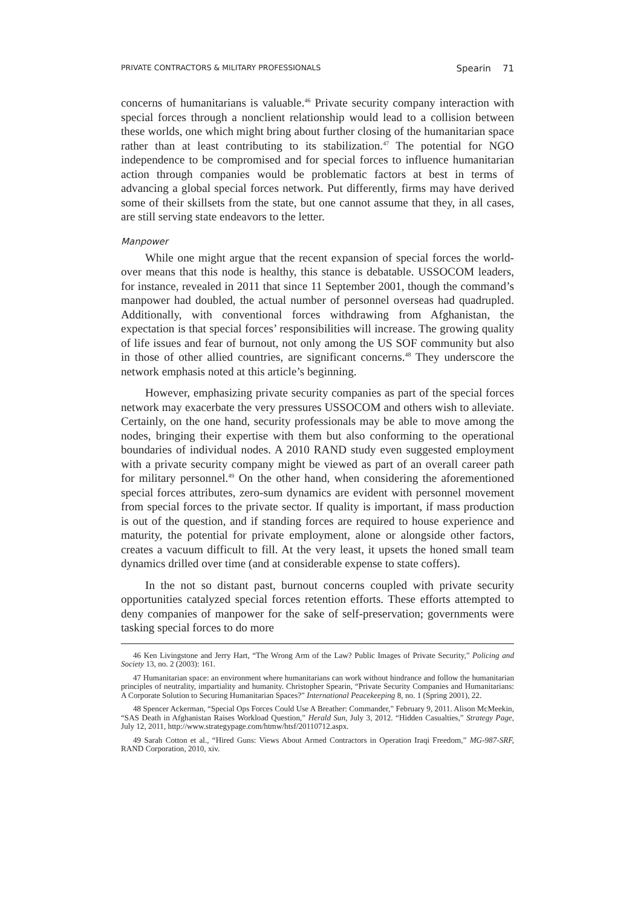PRIVATE CONTRACTORS & MILITARY PROFESSIONALS Spearin 71
concerns of humanitarians is valuable.<sup>46</sup> Private security company interaction with special forces through a nonclient relationship would lead to a collision between these worlds, one which might bring about further closing of the humanitarian space rather than at least contributing to its stabilization.<sup>47</sup> The potential for NGO independence to be compromised and for special forces to influence humanitarian action through companies would be problematic factors at best in terms of advancing a global special forces network. Put differently, firms may have derived some of their skillsets from the state, but one cannot assume that they, in all cases, are still serving state endeavors to the letter.
Manpower
While one might argue that the recent expansion of special forces the world-over means that this node is healthy, this stance is debatable. USSOCOM leaders, for instance, revealed in 2011 that since 11 September 2001, though the command’s manpower had doubled, the actual number of personnel overseas had quadrupled. Additionally, with conventional forces withdrawing from Afghanistan, the expectation is that special forces’ responsibilities will increase. The growing quality of life issues and fear of burnout, not only among the US SOF community but also in those of other allied countries, are significant concerns.<sup>48</sup> They underscore the network emphasis noted at this article’s beginning.
However, emphasizing private security companies as part of the special forces network may exacerbate the very pressures USSOCOM and others wish to alleviate. Certainly, on the one hand, security professionals may be able to move among the nodes, bringing their expertise with them but also conforming to the operational boundaries of individual nodes. A 2010 RAND study even suggested employment with a private security company might be viewed as part of an overall career path for military personnel.<sup>49</sup> On the other hand, when considering the aforementioned special forces attributes, zero-sum dynamics are evident with personnel movement from special forces to the private sector. If quality is important, if mass production is out of the question, and if standing forces are required to house experience and maturity, the potential for private employment, alone or alongside other factors, creates a vacuum difficult to fill. At the very least, it upsets the honed small team dynamics drilled over time (and at considerable expense to state coffers).
In the not so distant past, burnout concerns coupled with private security opportunities catalyzed special forces retention efforts. These efforts attempted to deny companies of manpower for the sake of self-preservation; governments were tasking special forces to do more
46 Ken Livingstone and Jerry Hart, “The Wrong Arm of the Law? Public Images of Private Security,” Policing and Society 13, no. 2 (2003): 161.
47 Humanitarian space: an environment where humanitarians can work without hindrance and follow the humanitarian principles of neutrality, impartiality and humanity. Christopher Spearin, “Private Security Companies and Humanitarians: A Corporate Solution to Securing Humanitarian Spaces?” International Peacekeeping 8, no. 1 (Spring 2001), 22.
48 Spencer Ackerman, “Special Ops Forces Could Use A Breather: Commander,” February 9, 2011. Alison McMeekin, “SAS Death in Afghanistan Raises Workload Question,” Herald Sun, July 3, 2012. “Hidden Casualties,” Strategy Page, July 12, 2011, http://www.strategypage.com/htmw/htsf/20110712.aspx.
49 Sarah Cotton et al., “Hired Guns: Views About Armed Contractors in Operation Iraqi Freedom,” MG-987-SRF, RAND Corporation, 2010, xiv.